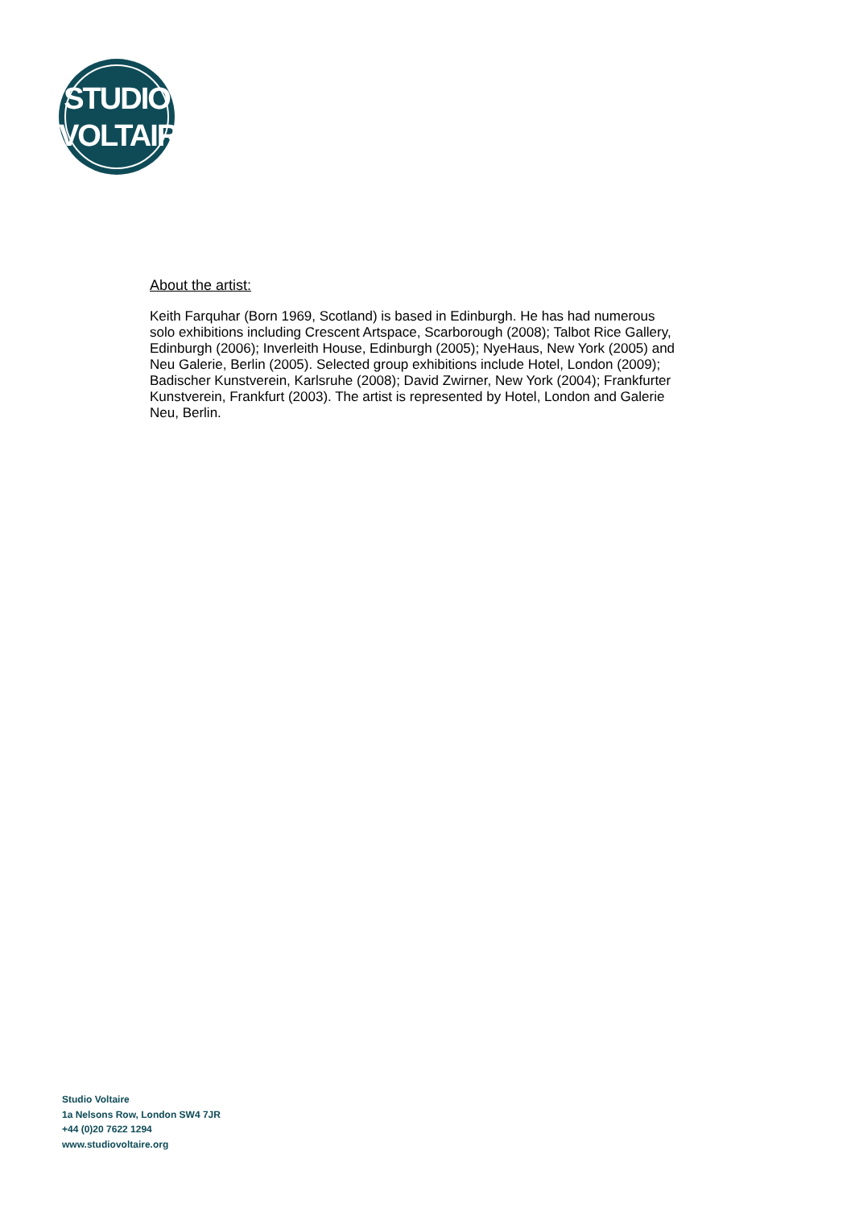STUDIO
VOLTAIRE
About the artist:
Keith Farquhar (Born 1969, Scotland) is based in Edinburgh. He has had numerous solo exhibitions including Crescent Artspace, Scarborough (2008); Talbot Rice Gallery, Edinburgh (2006); Inverleith House, Edinburgh (2005); NyeHaus, New York (2005) and Neu Galerie, Berlin (2005). Selected group exhibitions include Hotel, London (2009); Badischer Kunstverein, Karlsruhe (2008); David Zwirner, New York (2004); Frankfurter Kunstverein, Frankfurt (2003). The artist is represented by Hotel, London and Galerie Neu, Berlin.
Studio Voltaire
1a Nelsons Row, London SW4 7JR
+44 (0)20 7622 1294
www.studiovoltaire.org